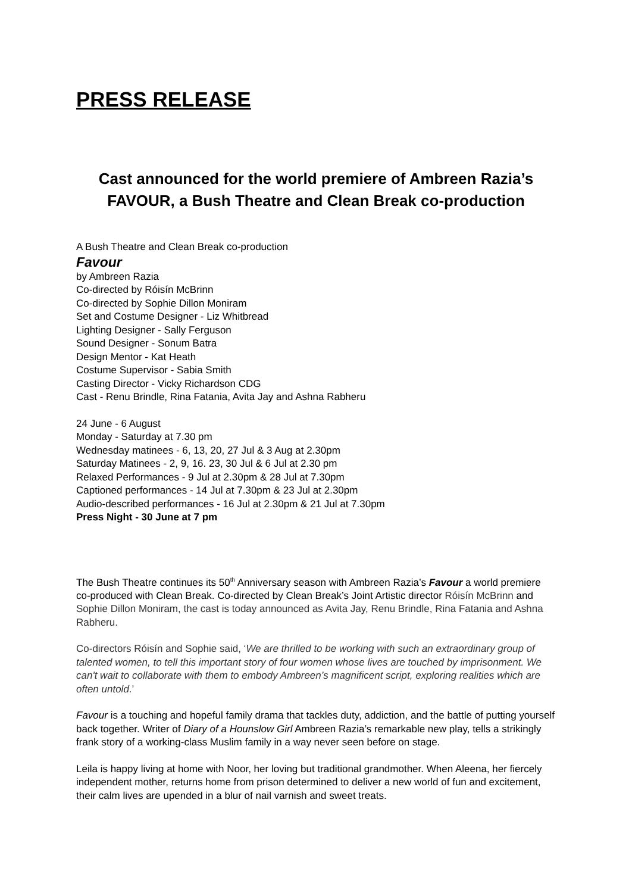PRESS RELEASE
Cast announced for the world premiere of Ambreen Razia’s FAVOUR, a Bush Theatre and Clean Break co-production
A Bush Theatre and Clean Break co-production
Favour
by Ambreen Razia
Co-directed by Róisín McBrinn
Co-directed by Sophie Dillon Moniram
Set and Costume Designer - Liz Whitbread
Lighting Designer - Sally Ferguson
Sound Designer - Sonum Batra
Design Mentor - Kat Heath
Costume Supervisor - Sabia Smith
Casting Director - Vicky Richardson CDG
Cast - Renu Brindle, Rina Fatania, Avita Jay and Ashna Rabheru
24 June - 6 August
Monday - Saturday at 7.30 pm
Wednesday matinees - 6, 13, 20, 27 Jul & 3 Aug at 2.30pm
Saturday Matinees - 2, 9, 16. 23, 30 Jul & 6 Jul at 2.30 pm
Relaxed Performances - 9 Jul at 2.30pm & 28 Jul at 7.30pm
Captioned performances - 14 Jul at 7.30pm & 23 Jul at 2.30pm
Audio-described performances - 16 Jul at 2.30pm & 21 Jul at 7.30pm
Press Night - 30 June at 7 pm
The Bush Theatre continues its 50<sup>th</sup> Anniversary season with Ambreen Razia’s Favour a world premiere co-produced with Clean Break. Co-directed by Clean Break’s Joint Artistic director Róisín McBrinn and Sophie Dillon Moniram, the cast is today announced as Avita Jay, Renu Brindle, Rina Fatania and Ashna Rabheru.
Co-directors Róisín and Sophie said, ‘We are thrilled to be working with such an extraordinary group of talented women, to tell this important story of four women whose lives are touched by imprisonment. We can't wait to collaborate with them to embody Ambreen’s magnificent script, exploring realities which are often untold.’
Favour is a touching and hopeful family drama that tackles duty, addiction, and the battle of putting yourself back together. Writer of Diary of a Hounslow Girl Ambreen Razia’s remarkable new play, tells a strikingly frank story of a working-class Muslim family in a way never seen before on stage.
Leila is happy living at home with Noor, her loving but traditional grandmother. When Aleena, her fiercely independent mother, returns home from prison determined to deliver a new world of fun and excitement, their calm lives are upended in a blur of nail varnish and sweet treats.